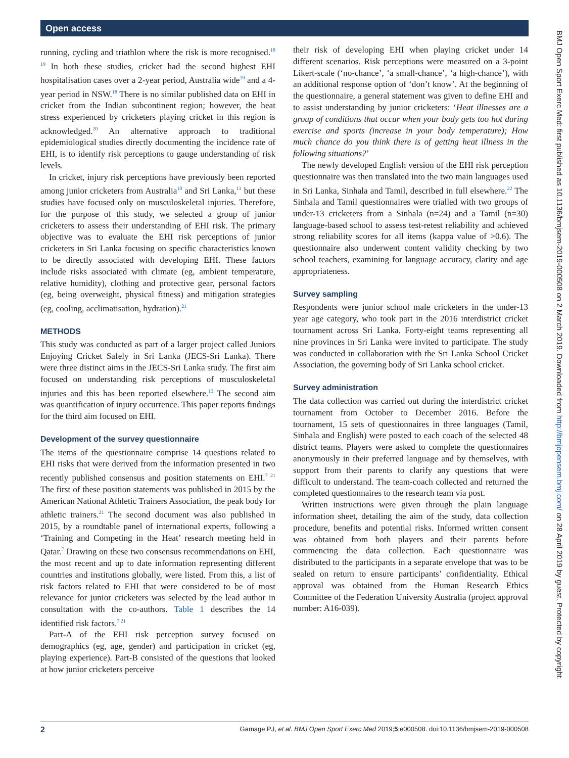Open access
running, cycling and triathlon where the risk is more recognised.<sup>18 19</sup> In both these studies, cricket had the second highest EHI hospitalisation cases over a 2-year period, Australia wide<sup>19</sup> and a 4-year period in NSW.<sup>18</sup> There is no similar published data on EHI in cricket from the Indian subcontinent region; however, the heat stress experienced by cricketers playing cricket in this region is acknowledged.<sup>20</sup> An alternative approach to traditional epidemiological studies directly documenting the incidence rate of EHI, is to identify risk perceptions to gauge understanding of risk levels.
In cricket, injury risk perceptions have previously been reported among junior cricketers from Australia<sup>10</sup> and Sri Lanka,<sup>13</sup> but these studies have focused only on musculoskeletal injuries. Therefore, for the purpose of this study, we selected a group of junior cricketers to assess their understanding of EHI risk. The primary objective was to evaluate the EHI risk perceptions of junior cricketers in Sri Lanka focusing on specific characteristics known to be directly associated with developing EHI. These factors include risks associated with climate (eg, ambient temperature, relative humidity), clothing and protective gear, personal factors (eg, being overweight, physical fitness) and mitigation strategies (eg, cooling, acclimatisation, hydration).<sup>21</sup>
METHODS
This study was conducted as part of a larger project called Juniors Enjoying Cricket Safely in Sri Lanka (JECS-Sri Lanka). There were three distinct aims in the JECS-Sri Lanka study. The first aim focused on understanding risk perceptions of musculoskeletal injuries and this has been reported elsewhere.<sup>13</sup> The second aim was quantification of injury occurrence. This paper reports findings for the third aim focused on EHI.
Development of the survey questionnaire
The items of the questionnaire comprise 14 questions related to EHI risks that were derived from the information presented in two recently published consensus and position statements on EHI.<sup>7 21</sup> The first of these position statements was published in 2015 by the American National Athletic Trainers Association, the peak body for athletic trainers.<sup>21</sup> The second document was also published in 2015, by a roundtable panel of international experts, following a ‘Training and Competing in the Heat’ research meeting held in Qatar.<sup>7</sup> Drawing on these two consensus recommendations on EHI, the most recent and up to date information representing different countries and institutions globally, were listed. From this, a list of risk factors related to EHI that were considered to be of most relevance for junior cricketers was selected by the lead author in consultation with the co-authors. Table 1 describes the 14 identified risk factors.<sup>7 21</sup>
Part-A of the EHI risk perception survey focused on demographics (eg, age, gender) and participation in cricket (eg, playing experience). Part-B consisted of the questions that looked at how junior cricketers perceive
their risk of developing EHI when playing cricket under 14 different scenarios. Risk perceptions were measured on a 3-point Likert-scale (‘no-chance’, ‘a small-chance’, ‘a high-chance’), with an additional response option of ‘don’t know’. At the beginning of the questionnaire, a general statement was given to define EHI and to assist understanding by junior cricketers: ‘Heat illnesses are a group of conditions that occur when your body gets too hot during exercise and sports (increase in your body temperature); How much chance do you think there is of getting heat illness in the following situations?’
The newly developed English version of the EHI risk perception questionnaire was then translated into the two main languages used in Sri Lanka, Sinhala and Tamil, described in full elsewhere.<sup>22</sup> The Sinhala and Tamil questionnaires were trialled with two groups of under-13 cricketers from a Sinhala (n=24) and a Tamil (n=30) language-based school to assess test-retest reliability and achieved strong reliability scores for all items (kappa value of >0.6). The questionnaire also underwent content validity checking by two school teachers, examining for language accuracy, clarity and age appropriateness.
Survey sampling
Respondents were junior school male cricketers in the under-13 year age category, who took part in the 2016 interdistrict cricket tournament across Sri Lanka. Forty-eight teams representing all nine provinces in Sri Lanka were invited to participate. The study was conducted in collaboration with the Sri Lanka School Cricket Association, the governing body of Sri Lanka school cricket.
Survey administration
The data collection was carried out during the interdistrict cricket tournament from October to December 2016. Before the tournament, 15 sets of questionnaires in three languages (Tamil, Sinhala and English) were posted to each coach of the selected 48 district teams. Players were asked to complete the questionnaires anonymously in their preferred language and by themselves, with support from their parents to clarify any questions that were difficult to understand. The team-coach collected and returned the completed questionnaires to the research team via post.
Written instructions were given through the plain language information sheet, detailing the aim of the study, data collection procedure, benefits and potential risks. Informed written consent was obtained from both players and their parents before commencing the data collection. Each questionnaire was distributed to the participants in a separate envelope that was to be sealed on return to ensure participants’ confidentiality. Ethical approval was obtained from the Human Research Ethics Committee of the Federation University Australia (project approval number: A16-039).
BMJ Open Sport Exerc Med: first published as 10.1136/bmjsem-2019-000508 on 2 March 2019. Downloaded from http://bmjopensem.bmj.com/ on 28 April 2019 by guest. Protected by copyright.
2 Gamage PJ, et al. BMJ Open Sport Exerc Med 2019;5:e000508. doi:10.1136/bmjsem-2019-000508